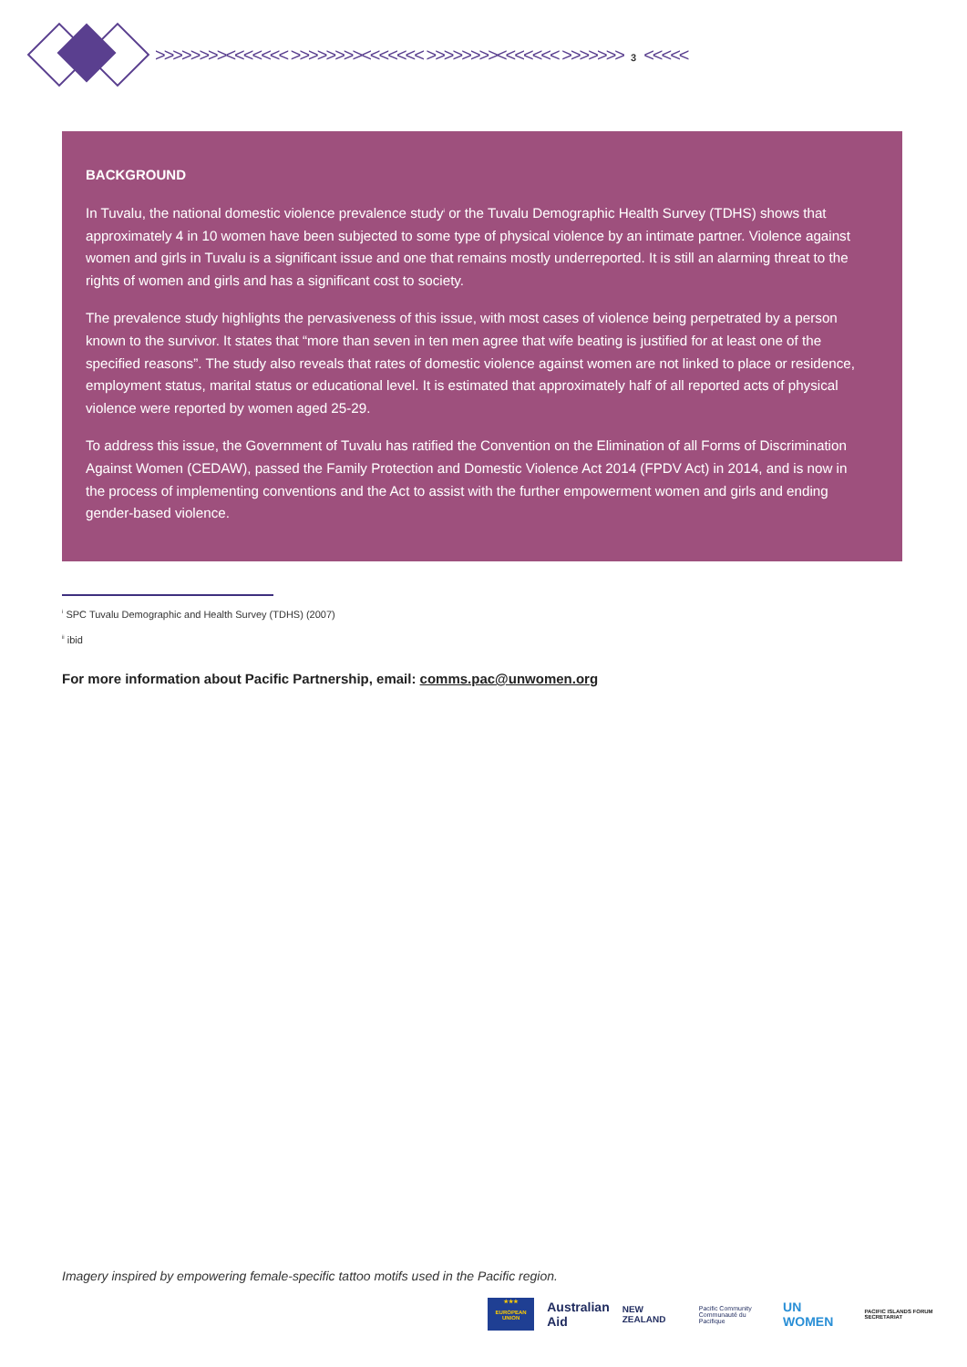>>>>>>>><<<<<<< >>>>>>>><<<<<<< >>>>>>>><<<<<<< >>>>>>> 3 <<<<<
BACKGROUND
In Tuvalu, the national domestic violence prevalence study<sup>i</sup> or the Tuvalu Demographic Health Survey (TDHS) shows that approximately 4 in 10 women have been subjected to some type of physical violence by an intimate partner. Violence against women and girls in Tuvalu is a significant issue and one that remains mostly underreported. It is still an alarming threat to the rights of women and girls and has a significant cost to society.
The prevalence study highlights the pervasiveness of this issue, with most cases of violence being perpetrated by a person known to the survivor. It states that “more than seven in ten men agree that wife beating is justified for at least one of the specified reasons”. The study also reveals that rates of domestic violence against women are not linked to place or residence, employment status, marital status or educational level. It is estimated that approximately half of all reported acts of physical violence were reported by women aged 25-29.
To address this issue, the Government of Tuvalu has ratified the Convention on the Elimination of all Forms of Discrimination Against Women (CEDAW), passed the Family Protection and Domestic Violence Act 2014 (FPDV Act) in 2014, and is now in the process of implementing conventions and the Act to assist with the further empowerment women and girls and ending gender-based violence.
<sup>i</sup> SPC Tuvalu Demographic and Health Survey (TDHS) (2007)
<sup>ii</sup> ibid
For more information about Pacific Partnership, email: comms.pac@unwomen.org
Imagery inspired by empowering female-specific tattoo motifs used in the Pacific region.
★★★
EUROPEAN UNION
Australian
Aid
NEW ZEALAND
Pacific Community
Communauté du Pacifique
UN WOMEN
PACIFIC ISLANDS FORUM SECRETARIAT